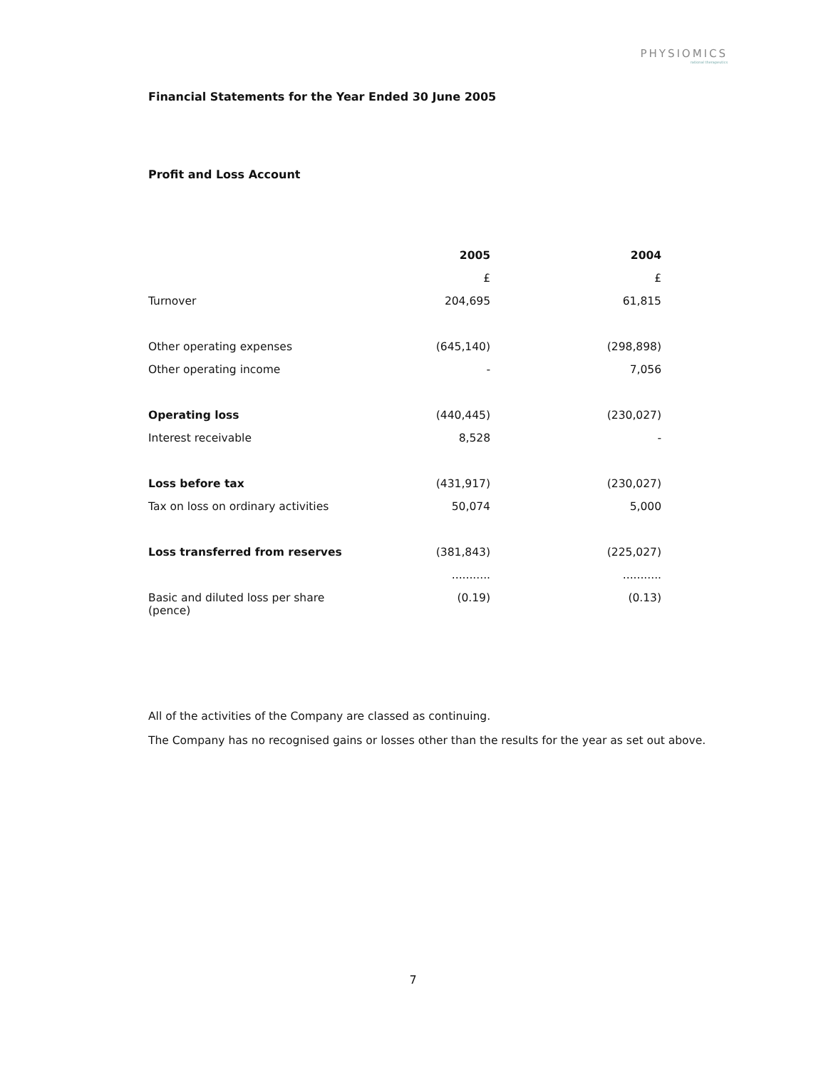PHYSIOMICS
rational therapeutics
Financial Statements for the Year Ended 30 June 2005
Profit and Loss Account
| | 2005 | 2004 |
| | £ | £ |
| Turnover | 204,695 | 61,815 |
| Other operating expenses | (645,140) | (298,898) |
| Other operating income | - | 7,056 |
| Operating loss | (440,445) | (230,027) |
| Interest receivable | 8,528 | - |
| Loss before tax | (431,917) | (230,027) |
| Tax on loss on ordinary activities | 50,074 | 5,000 |
| Loss transferred from reserves | (381,843) | (225,027) |
| | ........... | ........... |
| Basic and diluted loss per share (pence) | (0.19) | (0.13) |
All of the activities of the Company are classed as continuing.
The Company has no recognised gains or losses other than the results for the year as set out above.
7